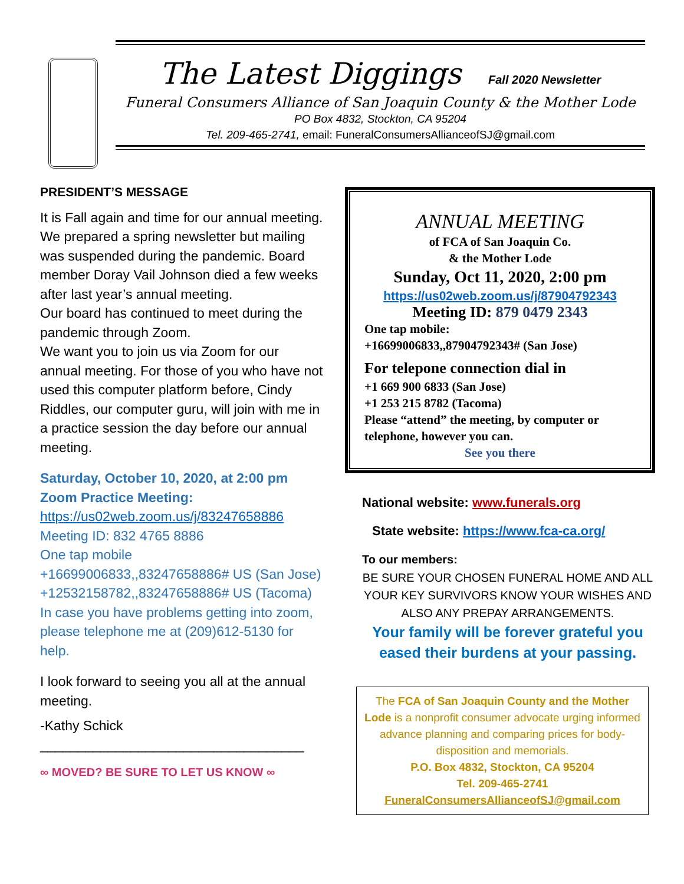The Latest Diggings Fall 2020 Newsletter
Funeral Consumers Alliance of San Joaquin County & the Mother Lode
PO Box 4832, Stockton, CA 95204
Tel. 209-465-2741, email: FuneralConsumersAllianceofSJ@gmail.com
PRESIDENT’S MESSAGE
It is Fall again and time for our annual meeting. We prepared a spring newsletter but mailing was suspended during the pandemic. Board member Doray Vail Johnson died a few weeks after last year’s annual meeting.
Our board has continued to meet during the pandemic through Zoom.
We want you to join us via Zoom for our annual meeting. For those of you who have not used this computer platform before, Cindy Riddles, our computer guru, will join with me in a practice session the day before our annual meeting.
Saturday, October 10, 2020, at 2:00 pm
Zoom Practice Meeting:
https://us02web.zoom.us/j/83247658886
Meeting ID: 832 4765 8886
One tap mobile
+16699006833,,83247658886# US (San Jose)
+12532158782,,83247658886# US (Tacoma)
In case you have problems getting into zoom, please telephone me at (209)612-5130 for help.
I look forward to seeing you all at the annual meeting.
-Kathy Schick
___________________________________
∞ MOVED? BE SURE TO LET US KNOW ∞
ANNUAL MEETING
of FCA of San Joaquin Co.
& the Mother Lode
Sunday, Oct 11, 2020, 2:00 pm
https://us02web.zoom.us/j/87904792343
Meeting ID: 879 0479 2343
One tap mobile:
+16699006833,,87904792343# (San Jose)
For telepone connection dial in
+1 669 900 6833 (San Jose)
+1 253 215 8782 (Tacoma)
Please “attend” the meeting, by computer or telephone, however you can.
See you there
National website: www.funerals.org
State website: https://www.fca-ca.org/
To our members:
BE SURE YOUR CHOSEN FUNERAL HOME AND ALL YOUR KEY SURVIVORS KNOW YOUR WISHES AND ALSO ANY PREPAY ARRANGEMENTS.
Your family will be forever grateful you eased their burdens at your passing.
The FCA of San Joaquin County and the Mother Lode is a nonprofit consumer advocate urging informed advance planning and comparing prices for body-disposition and memorials.
P.O. Box 4832, Stockton, CA 95204
Tel. 209-465-2741
FuneralConsumersAllianceofSJ@gmail.com